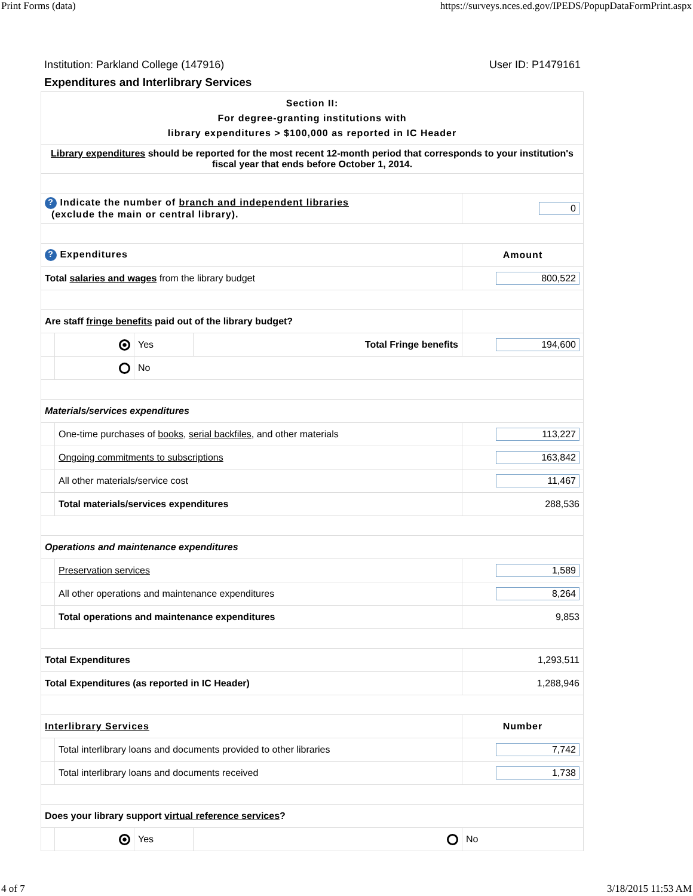Print Forms (data) https://surveys.nces.ed.gov/IPEDS/PopupDataFormPrint.aspx
Institution: Parkland College (147916) User ID: P1479161
Expenditures and Interlibrary Services
| Section II: For degree-granting institutions with library expenditures > $100,000 as reported in IC Header | | | | |
| Library expenditures should be reported for the most recent 12-month period that corresponds to your institution's fiscal year that ends before October 1, 2014. | | | | |
| ? Indicate the number of branch and independent libraries (exclude the main or central library). | | | | 0 |
| ? Expenditures | | | | Amount |
| Total salaries and wages from the library budget | | | | 800,522 |
| Are staff fringe benefits paid out of the library budget? | | | | |
| | | Yes | Total Fringe benefits | 194,600 |
| | | No | | |
| Materials/services expenditures | | | | |
| | One-time purchases of books , serial backfiles , and other materials | | | 113,227 |
| | Ongoing commitments to subscriptions | | | 163,842 |
| | All other materials/service cost | | | 11,467 |
| | Total materials/services expenditures | | | 288,536 |
| Operations and maintenance expenditures | | | | |
| | Preservation services | | | 1,589 |
| | All other operations and maintenance expenditures | | | 8,264 |
| | Total operations and maintenance expenditures | | | 9,853 |
| Total Expenditures | | | | 1,293,511 |
| Total Expenditures (as reported in IC Header) | | | | 1,288,946 |
| Interlibrary Services | | | | Number |
| | Total interlibrary loans and documents provided to other libraries | | | 7,742 |
| | Total interlibrary loans and documents received | | | 1,738 |
| Does your library support virtual reference services ? | | | | |
| | | Yes | | No |
4 of 7 3/18/2015 11:53 AM